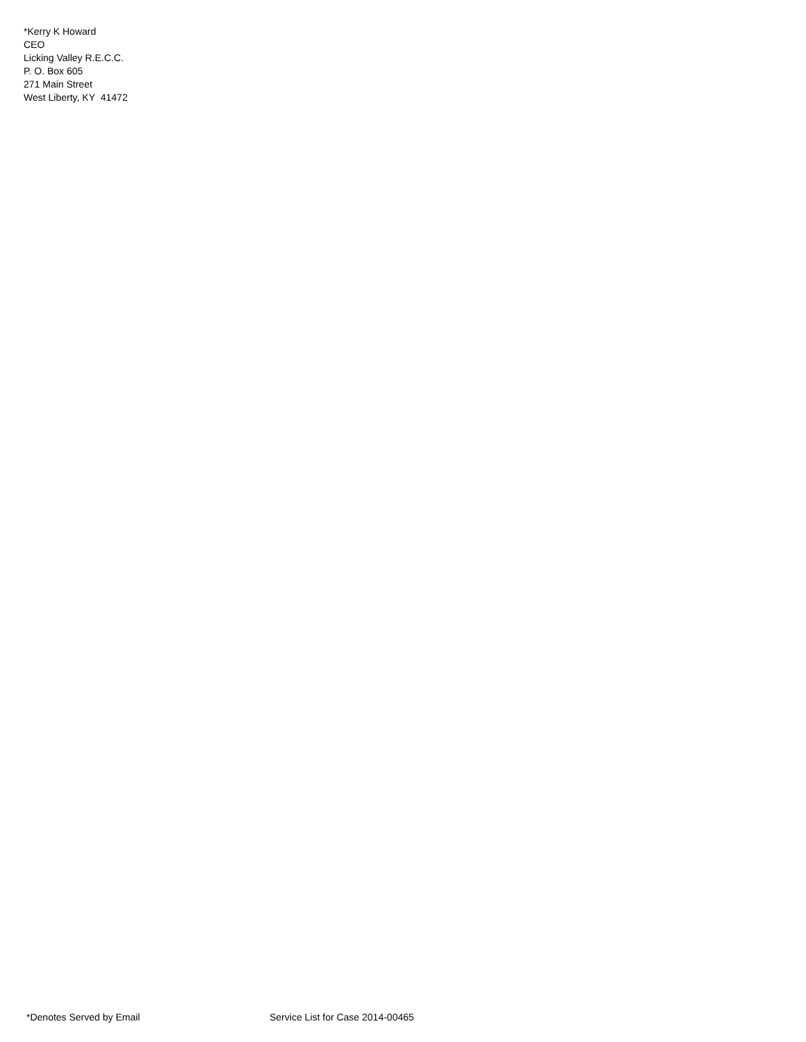*Kerry K Howard
CEO
Licking Valley R.E.C.C.
P. O. Box 605
271 Main Street
West Liberty, KY 41472
*Denotes Served by Email Service List for Case 2014-00465